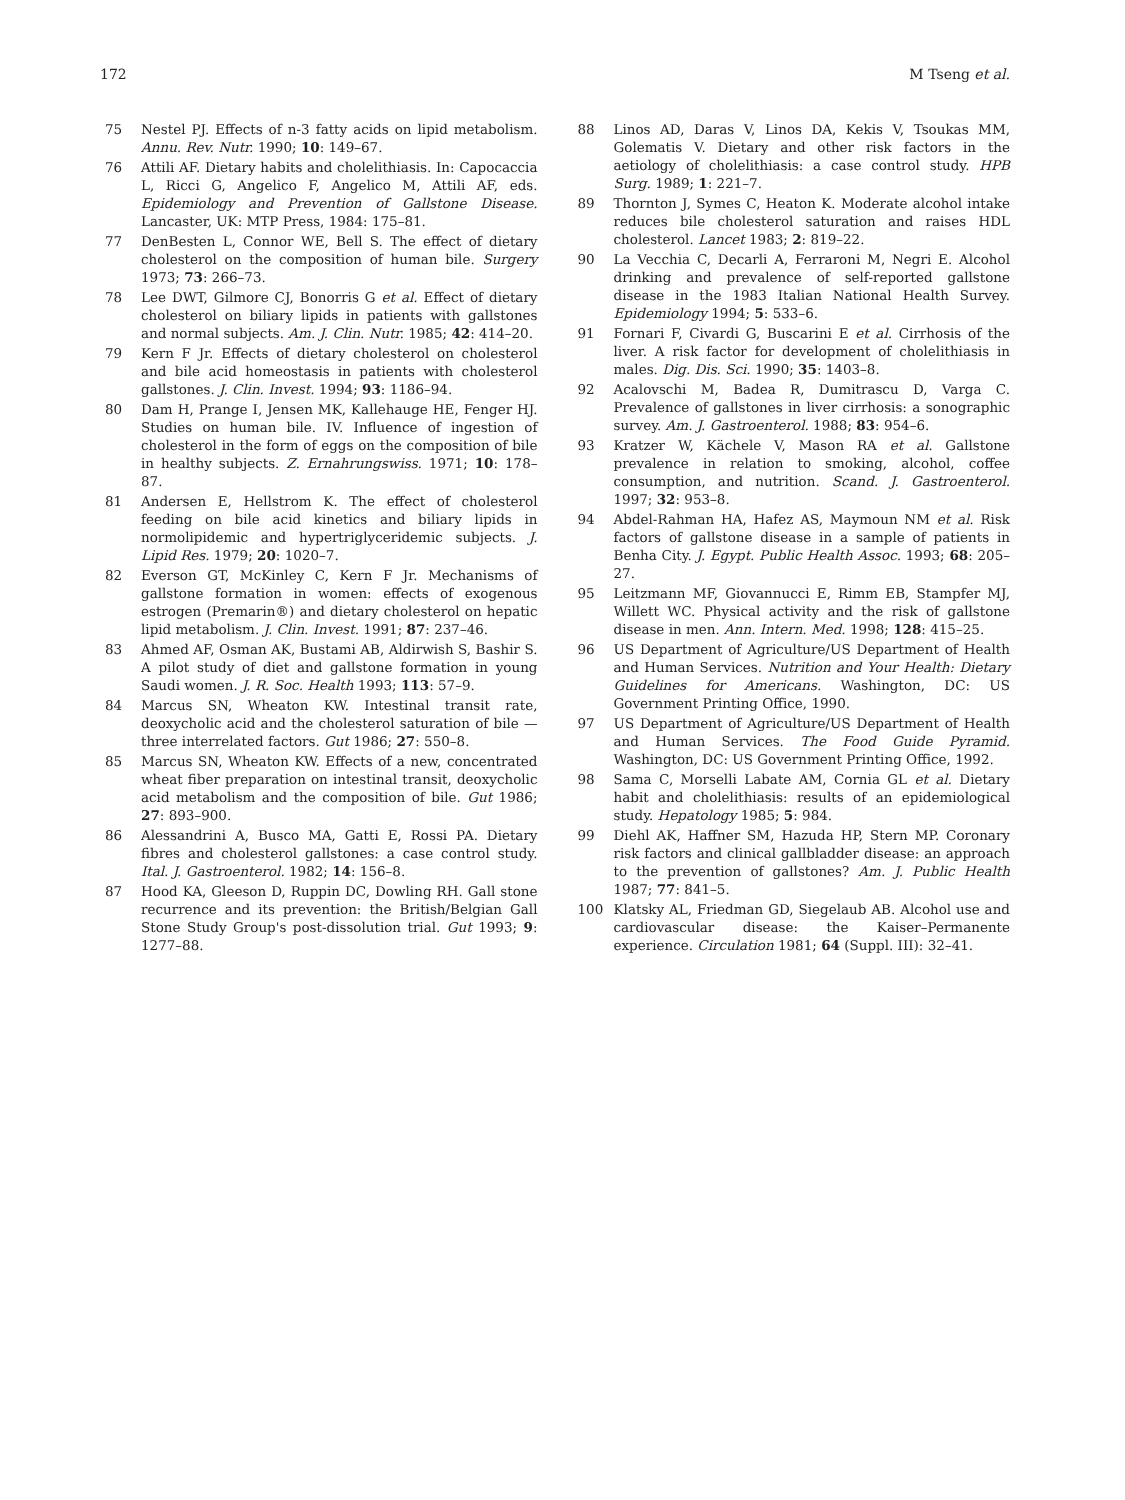172 M Tseng et al.
75 Nestel PJ. Effects of n-3 fatty acids on lipid metabolism. Annu. Rev. Nutr. 1990; 10: 149–67.
76 Attili AF. Dietary habits and cholelithiasis. In: Capocaccia L, Ricci G, Angelico F, Angelico M, Attili AF, eds. Epidemiology and Prevention of Gallstone Disease. Lancaster, UK: MTP Press, 1984: 175–81.
77 DenBesten L, Connor WE, Bell S. The effect of dietary cholesterol on the composition of human bile. Surgery 1973; 73: 266–73.
78 Lee DWT, Gilmore CJ, Bonorris G et al. Effect of dietary cholesterol on biliary lipids in patients with gallstones and normal subjects. Am. J. Clin. Nutr. 1985; 42: 414–20.
79 Kern F Jr. Effects of dietary cholesterol on cholesterol and bile acid homeostasis in patients with cholesterol gallstones. J. Clin. Invest. 1994; 93: 1186–94.
80 Dam H, Prange I, Jensen MK, Kallehauge HE, Fenger HJ. Studies on human bile. IV. Influence of ingestion of cholesterol in the form of eggs on the composition of bile in healthy subjects. Z. Ernahrungswiss. 1971; 10: 178–87.
81 Andersen E, Hellstrom K. The effect of cholesterol feeding on bile acid kinetics and biliary lipids in normolipidemic and hypertriglyceridemic subjects. J. Lipid Res. 1979; 20: 1020–7.
82 Everson GT, McKinley C, Kern F Jr. Mechanisms of gallstone formation in women: effects of exogenous estrogen (Premarin®) and dietary cholesterol on hepatic lipid metabolism. J. Clin. Invest. 1991; 87: 237–46.
83 Ahmed AF, Osman AK, Bustami AB, Aldirwish S, Bashir S. A pilot study of diet and gallstone formation in young Saudi women. J. R. Soc. Health 1993; 113: 57–9.
84 Marcus SN, Wheaton KW. Intestinal transit rate, deoxycholic acid and the cholesterol saturation of bile — three interrelated factors. Gut 1986; 27: 550–8.
85 Marcus SN, Wheaton KW. Effects of a new, concentrated wheat fiber preparation on intestinal transit, deoxycholic acid metabolism and the composition of bile. Gut 1986; 27: 893–900.
86 Alessandrini A, Busco MA, Gatti E, Rossi PA. Dietary fibres and cholesterol gallstones: a case control study. Ital. J. Gastroenterol. 1982; 14: 156–8.
87 Hood KA, Gleeson D, Ruppin DC, Dowling RH. Gall stone recurrence and its prevention: the British/Belgian Gall Stone Study Group's post-dissolution trial. Gut 1993; 9: 1277–88.
88 Linos AD, Daras V, Linos DA, Kekis V, Tsoukas MM, Golematis V. Dietary and other risk factors in the aetiology of cholelithiasis: a case control study. HPB Surg. 1989; 1: 221–7.
89 Thornton J, Symes C, Heaton K. Moderate alcohol intake reduces bile cholesterol saturation and raises HDL cholesterol. Lancet 1983; 2: 819–22.
90 La Vecchia C, Decarli A, Ferraroni M, Negri E. Alcohol drinking and prevalence of self-reported gallstone disease in the 1983 Italian National Health Survey. Epidemiology 1994; 5: 533–6.
91 Fornari F, Civardi G, Buscarini E et al. Cirrhosis of the liver. A risk factor for development of cholelithiasis in males. Dig. Dis. Sci. 1990; 35: 1403–8.
92 Acalovschi M, Badea R, Dumitrascu D, Varga C. Prevalence of gallstones in liver cirrhosis: a sonographic survey. Am. J. Gastroenterol. 1988; 83: 954–6.
93 Kratzer W, Kächele V, Mason RA et al. Gallstone prevalence in relation to smoking, alcohol, coffee consumption, and nutrition. Scand. J. Gastroenterol. 1997; 32: 953–8.
94 Abdel-Rahman HA, Hafez AS, Maymoun NM et al. Risk factors of gallstone disease in a sample of patients in Benha City. J. Egypt. Public Health Assoc. 1993; 68: 205–27.
95 Leitzmann MF, Giovannucci E, Rimm EB, Stampfer MJ, Willett WC. Physical activity and the risk of gallstone disease in men. Ann. Intern. Med. 1998; 128: 415–25.
96 US Department of Agriculture/US Department of Health and Human Services. Nutrition and Your Health: Dietary Guidelines for Americans. Washington, DC: US Government Printing Office, 1990.
97 US Department of Agriculture/US Department of Health and Human Services. The Food Guide Pyramid. Washington, DC: US Government Printing Office, 1992.
98 Sama C, Morselli Labate AM, Cornia GL et al. Dietary habit and cholelithiasis: results of an epidemiological study. Hepatology 1985; 5: 984.
99 Diehl AK, Haffner SM, Hazuda HP, Stern MP. Coronary risk factors and clinical gallbladder disease: an approach to the prevention of gallstones? Am. J. Public Health 1987; 77: 841–5.
100 Klatsky AL, Friedman GD, Siegelaub AB. Alcohol use and cardiovascular disease: the Kaiser–Permanente experience. Circulation 1981; 64 (Suppl. III): 32–41.